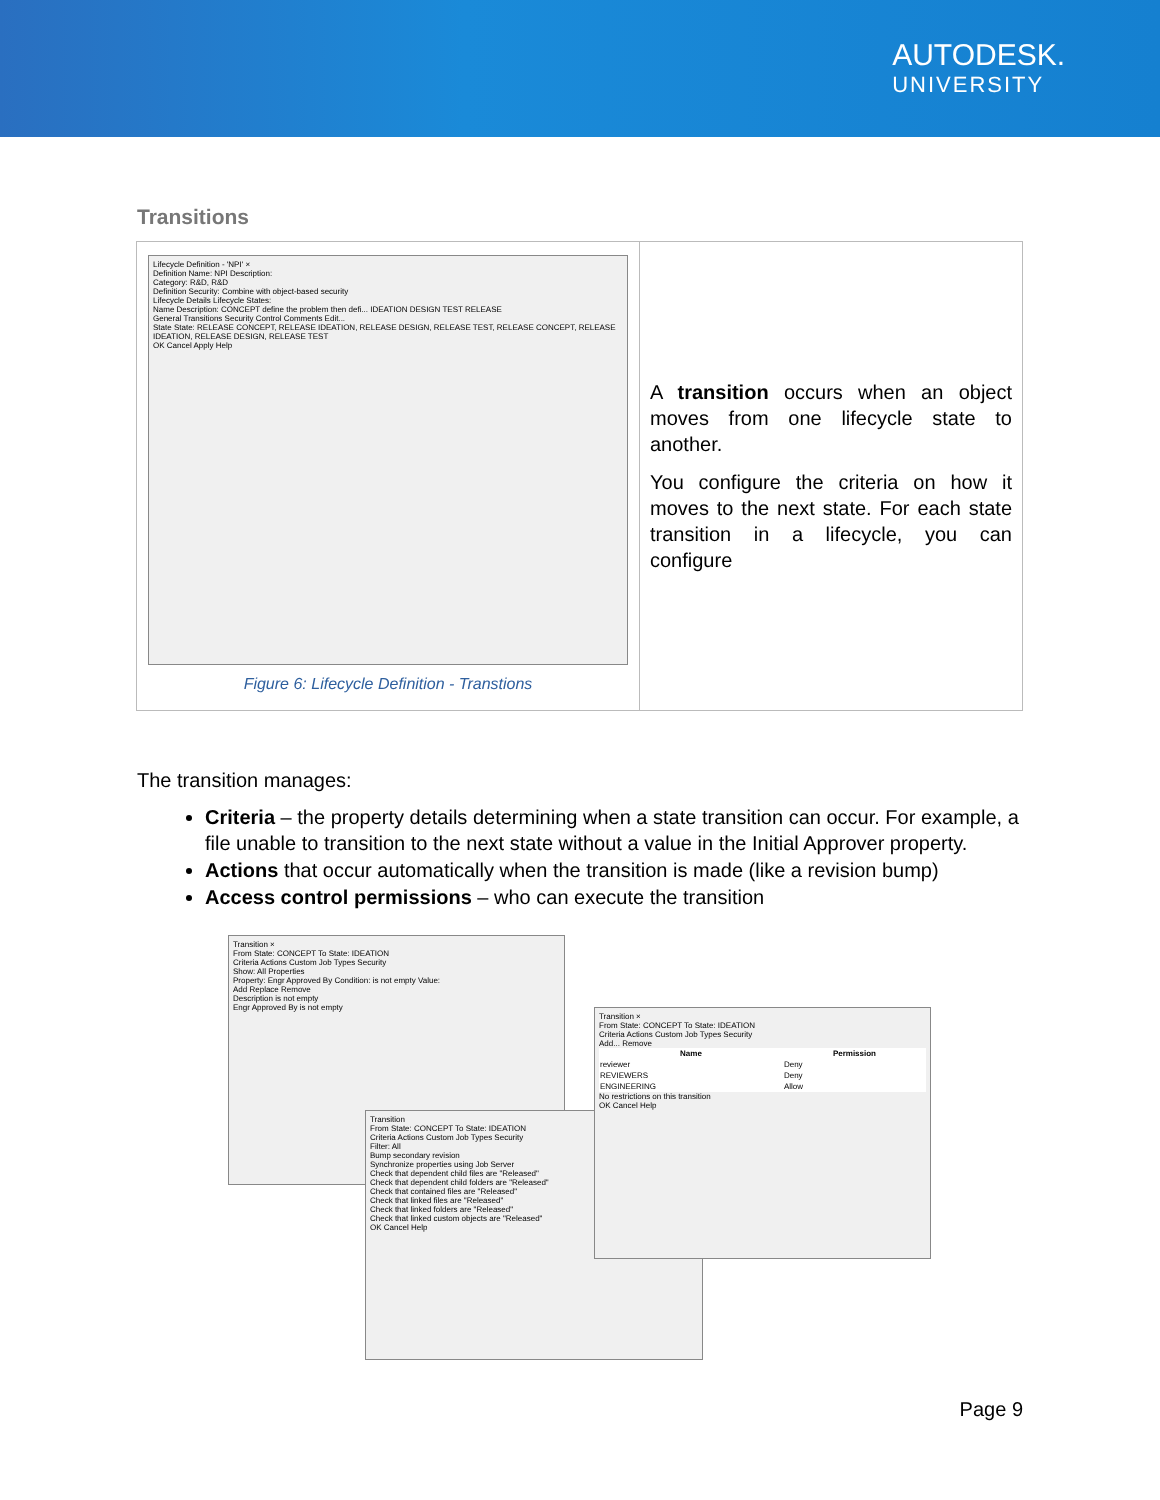AUTODESK.
UNIVERSITY
Transitions
| Lifecycle Definition - 'NPI' × Definition Name: NPI Description: Category: R&D, R&D Definition Security: Combine with object-based security Lifecycle Details Lifecycle States: Name Description: CONCEPT define the problem then defi... IDEATION DESIGN TEST RELEASE General Transitions Security Control Comments Edit... State State: RELEASE CONCEPT, RELEASE IDEATION, RELEASE DESIGN, RELEASE TEST, RELEASE CONCEPT, RELEASE IDEATION, RELEASE DESIGN, RELEASE TEST OK Cancel Apply Help Figure 6: Lifecycle Definition - Transtions | A transition occurs when an object moves from one lifecycle state to another. You configure the criteria on how it moves to the next state. For each state transition in a lifecycle, you can configure |
The transition manages:
Criteria – the property details determining when a state transition can occur. For example, a file unable to transition to the next state without a value in the Initial Approver property.
Actions that occur automatically when the transition is made (like a revision bump)
Access control permissions – who can execute the transition
Transition ×
From State: CONCEPT To State: IDEATION
Criteria Actions Custom Job Types Security
Show: All Properties
Property: Engr Approved By Condition: is not empty Value:
Add Replace Remove
Description is not empty
Engr Approved By is not empty
Transition
From State: CONCEPT To State: IDEATION
Criteria Actions Custom Job Types Security
Filter: All
Bump secondary revision
Synchronize properties using Job Server
Check that dependent child files are "Released"
Check that dependent child folders are "Released"
Check that contained files are "Released"
Check that linked files are "Released"
Check that linked folders are "Released"
Check that linked custom objects are "Released"
OK Cancel Help
Transition ×
From State: CONCEPT To State: IDEATION
Criteria Actions Custom Job Types Security
Add... Remove
| Name | Permission |
| --- | --- |
| reviewer | Deny |
| REVIEWERS | Deny |
| ENGINEERING | Allow |
No restrictions on this transition
OK Cancel Help
Page 9